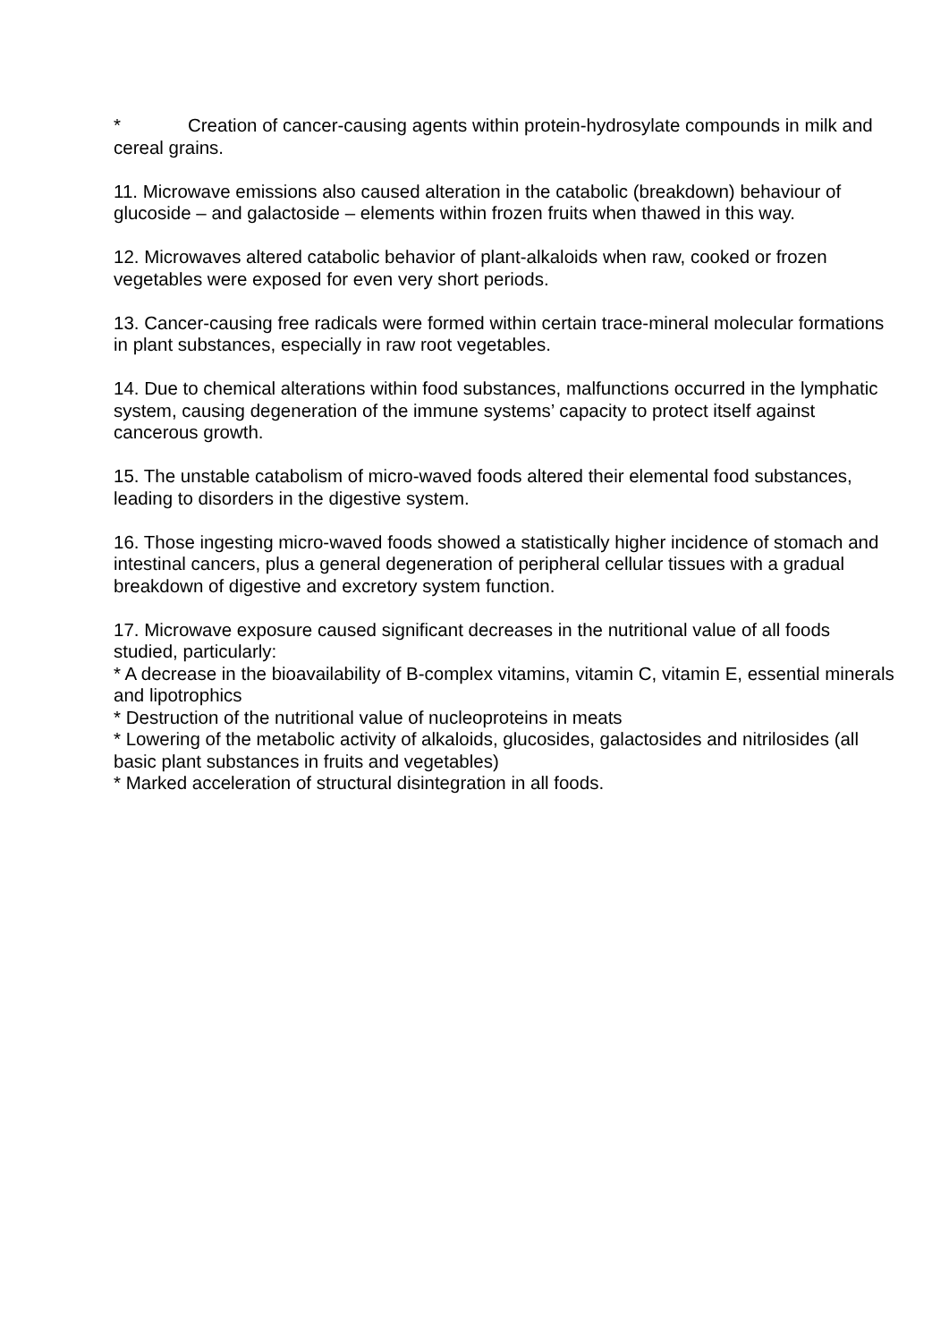* Creation of cancer-causing agents within protein-hydrosylate compounds in milk and cereal grains.
11. Microwave emissions also caused alteration in the catabolic (breakdown) behaviour of glucoside – and galactoside – elements within frozen fruits when thawed in this way.
12. Microwaves altered catabolic behavior of plant-alkaloids when raw, cooked or frozen vegetables were exposed for even very short periods.
13. Cancer-causing free radicals were formed within certain trace-mineral molecular formations in plant substances, especially in raw root vegetables.
14. Due to chemical alterations within food substances, malfunctions occurred in the lymphatic system, causing degeneration of the immune systems’ capacity to protect itself against cancerous growth.
15. The unstable catabolism of micro-waved foods altered their elemental food substances, leading to disorders in the digestive system.
16. Those ingesting micro-waved foods showed a statistically higher incidence of stomach and intestinal cancers, plus a general degeneration of peripheral cellular tissues with a gradual breakdown of digestive and excretory system function.
17. Microwave exposure caused significant decreases in the nutritional value of all foods studied, particularly:
* A decrease in the bioavailability of B-complex vitamins, vitamin C, vitamin E, essential minerals and lipotrophics
* Destruction of the nutritional value of nucleoproteins in meats
* Lowering of the metabolic activity of alkaloids, glucosides, galactosides and nitrilosides (all basic plant substances in fruits and vegetables)
* Marked acceleration of structural disintegration in all foods.